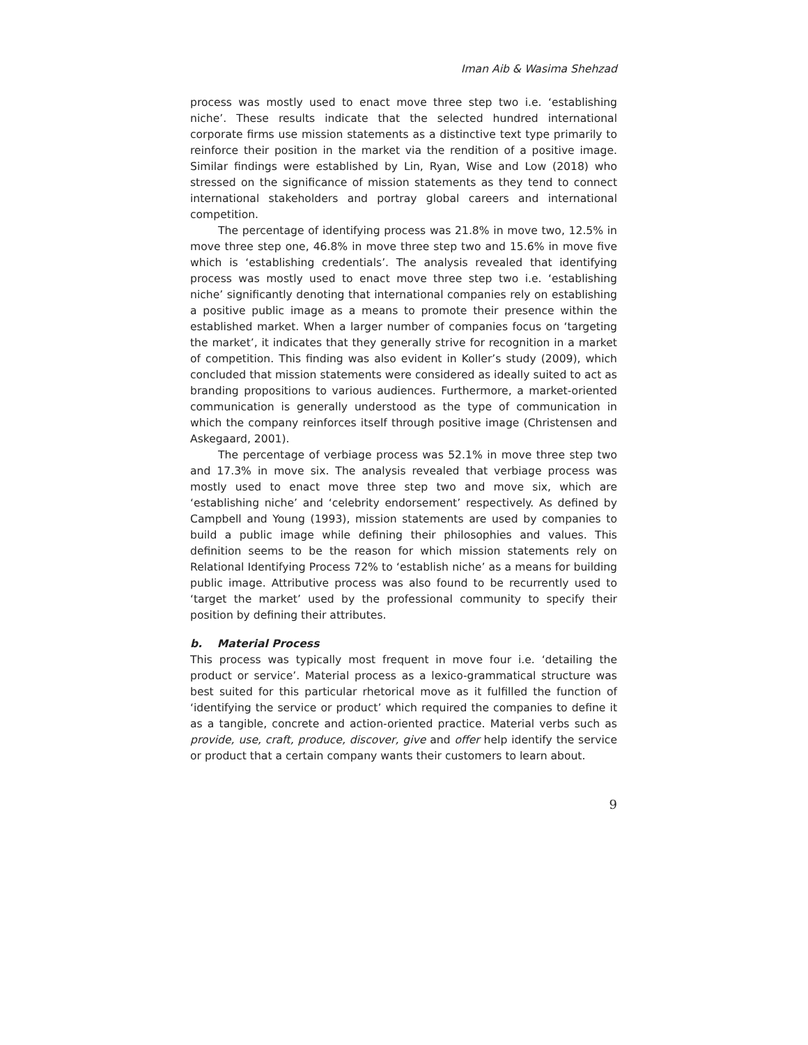Iman Aib & Wasima Shehzad
process was mostly used to enact move three step two i.e. ‘establishing niche’. These results indicate that the selected hundred international corporate firms use mission statements as a distinctive text type primarily to reinforce their position in the market via the rendition of a positive image. Similar findings were established by Lin, Ryan, Wise and Low (2018) who stressed on the significance of mission statements as they tend to connect international stakeholders and portray global careers and international competition.
The percentage of identifying process was 21.8% in move two, 12.5% in move three step one, 46.8% in move three step two and 15.6% in move five which is ‘establishing credentials’. The analysis revealed that identifying process was mostly used to enact move three step two i.e. ‘establishing niche’ significantly denoting that international companies rely on establishing a positive public image as a means to promote their presence within the established market. When a larger number of companies focus on ‘targeting the market’, it indicates that they generally strive for recognition in a market of competition. This finding was also evident in Koller’s study (2009), which concluded that mission statements were considered as ideally suited to act as branding propositions to various audiences. Furthermore, a market-oriented communication is generally understood as the type of communication in which the company reinforces itself through positive image (Christensen and Askegaard, 2001).
The percentage of verbiage process was 52.1% in move three step two and 17.3% in move six. The analysis revealed that verbiage process was mostly used to enact move three step two and move six, which are ‘establishing niche’ and ‘celebrity endorsement’ respectively. As defined by Campbell and Young (1993), mission statements are used by companies to build a public image while defining their philosophies and values. This definition seems to be the reason for which mission statements rely on Relational Identifying Process 72% to ‘establish niche’ as a means for building public image. Attributive process was also found to be recurrently used to ‘target the market’ used by the professional community to specify their position by defining their attributes.
b. Material Process
This process was typically most frequent in move four i.e. ‘detailing the product or service’. Material process as a lexico-grammatical structure was best suited for this particular rhetorical move as it fulfilled the function of ‘identifying the service or product’ which required the companies to define it as a tangible, concrete and action-oriented practice. Material verbs such as provide, use, craft, produce, discover, give and offer help identify the service or product that a certain company wants their customers to learn about.
9